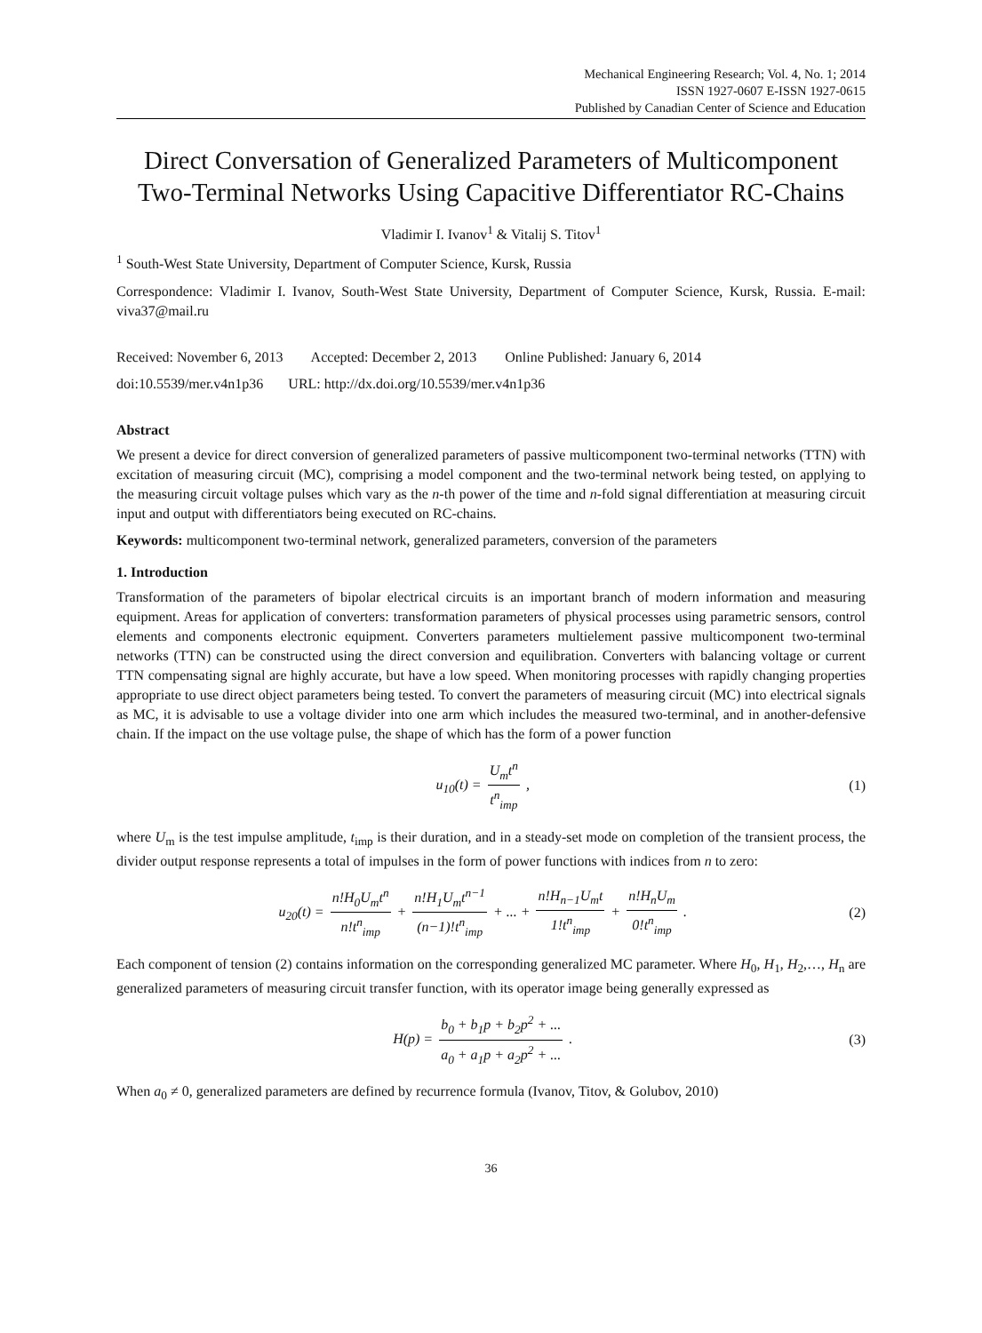Mechanical Engineering Research; Vol. 4, No. 1; 2014
ISSN 1927-0607 E-ISSN 1927-0615
Published by Canadian Center of Science and Education
Direct Conversation of Generalized Parameters of Multicomponent Two-Terminal Networks Using Capacitive Differentiator RC-Chains
Vladimir I. Ivanov<sup>1</sup> & Vitalij S. Titov<sup>1</sup>
<sup>1</sup> South-West State University, Department of Computer Science, Kursk, Russia
Correspondence: Vladimir I. Ivanov, South-West State University, Department of Computer Science, Kursk, Russia. E-mail: viva37@mail.ru
Received: November 6, 2013 Accepted: December 2, 2013 Online Published: January 6, 2014
doi:10.5539/mer.v4n1p36 URL: http://dx.doi.org/10.5539/mer.v4n1p36
Abstract
We present a device for direct conversion of generalized parameters of passive multicomponent two-terminal networks (TTN) with excitation of measuring circuit (MC), comprising a model component and the two-terminal network being tested, on applying to the measuring circuit voltage pulses which vary as the n-th power of the time and n-fold signal differentiation at measuring circuit input and output with differentiators being executed on RC-chains.
Keywords: multicomponent two-terminal network, generalized parameters, conversion of the parameters
1. Introduction
Transformation of the parameters of bipolar electrical circuits is an important branch of modern information and measuring equipment. Areas for application of converters: transformation parameters of physical processes using parametric sensors, control elements and components electronic equipment. Converters parameters multielement passive multicomponent two-terminal networks (TTN) can be constructed using the direct conversion and equilibration. Converters with balancing voltage or current TTN compensating signal are highly accurate, but have a low speed. When monitoring processes with rapidly changing properties appropriate to use direct object parameters being tested. To convert the parameters of measuring circuit (MC) into electrical signals as MC, it is advisable to use a voltage divider into one arm which includes the measured two-terminal, and in another-defensive chain. If the impact on the use voltage pulse, the shape of which has the form of a power function
u<sub>10</sub>(t) = U<sub>m</sub>t<sup>n</sup> t<sup>n</sup><sub>imp</sub> , (1)
where U<sub>m</sub> is the test impulse amplitude, t<sub>imp</sub> is their duration, and in a steady-set mode on completion of the transient process, the divider output response represents a total of impulses in the form of power functions with indices from n to zero:
u<sub>20</sub>(t) = n!H<sub>0</sub>U<sub>m</sub>t<sup>n</sup> n!t<sup>n</sup><sub>imp</sub> + n!H<sub>1</sub>U<sub>m</sub>t<sup>n−1</sup> (n−1)!t<sup>n</sup><sub>imp</sub> + ... + n!H<sub>n−1</sub>U<sub>m</sub>t 1!t<sup>n</sup><sub>imp</sub> + n!H<sub>n</sub>U<sub>m</sub> 0!t<sup>n</sup><sub>imp</sub> .
(2)
Each component of tension (2) contains information on the corresponding generalized MC parameter. Where H<sub>0</sub>, H<sub>1</sub>, H<sub>2</sub>,…, H<sub>n</sub> are generalized parameters of measuring circuit transfer function, with its operator image being generally expressed as
H(p) = b<sub>0</sub> + b<sub>1</sub>p + b<sub>2</sub>p<sup>2</sup> + ... a<sub>0</sub> + a<sub>1</sub>p + a<sub>2</sub>p<sup>2</sup> + ... .
(3)
When a<sub>0</sub> ≠ 0, generalized parameters are defined by recurrence formula (Ivanov, Titov, & Golubov, 2010)
36